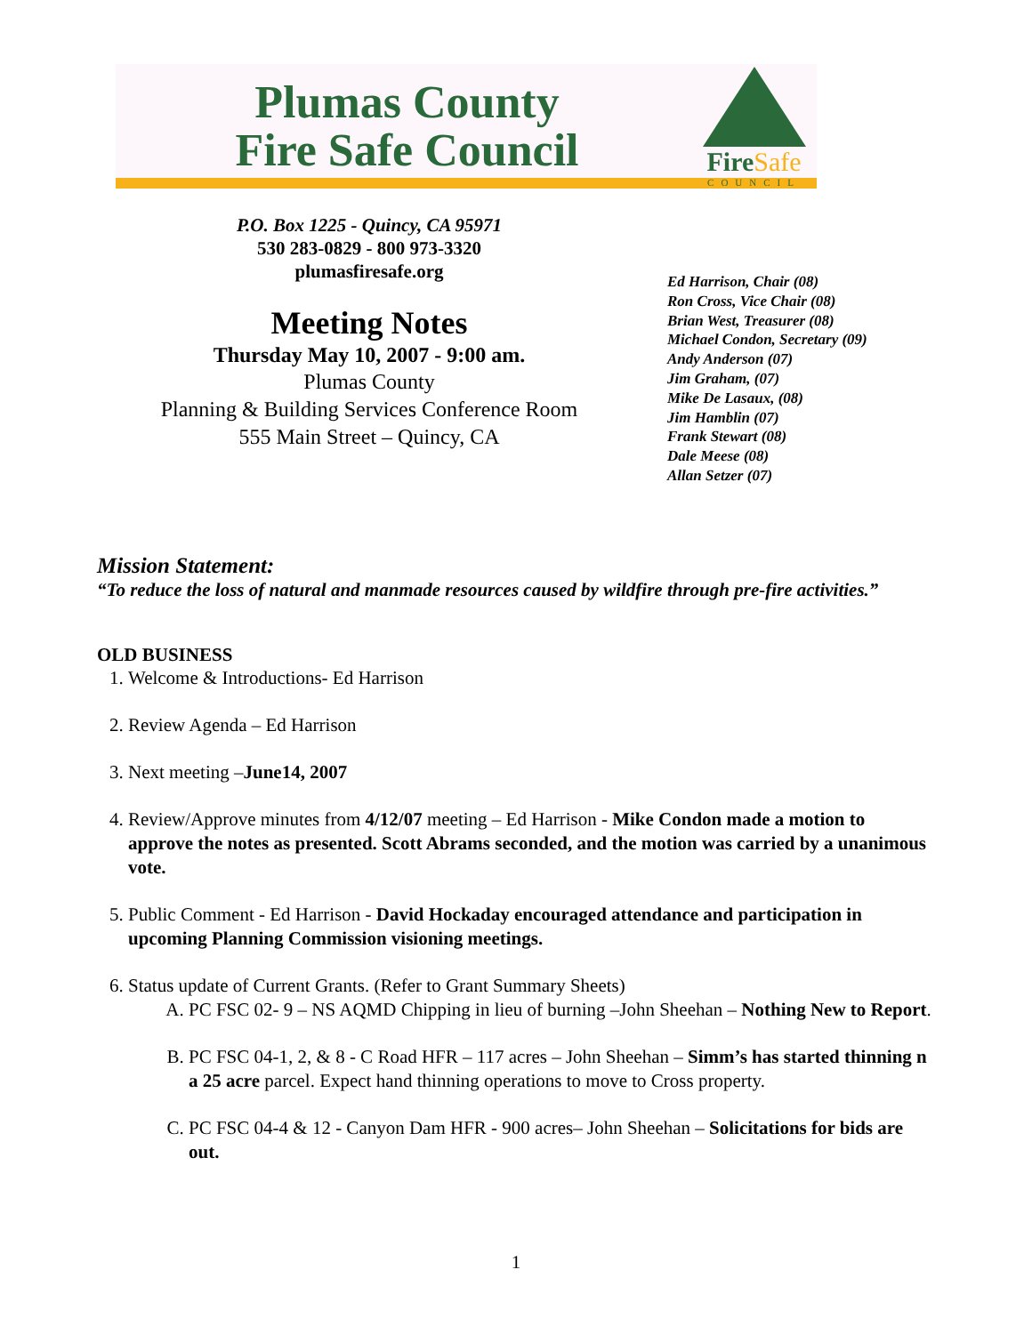Plumas County
Fire Safe Council
FireSafe
COUNCIL
P.O. Box 1225 - Quincy, CA 95971
530 283-0829 - 800 973-3320
plumasfiresafe.org
Meeting Notes
Thursday May 10, 2007 - 9:00 am.
Plumas County
Planning & Building Services Conference Room
555 Main Street – Quincy, CA
Ed Harrison, Chair (08)
Ron Cross, Vice Chair (08)
Brian West, Treasurer (08)
Michael Condon, Secretary (09)
Andy Anderson (07)
Jim Graham, (07)
Mike De Lasaux, (08)
Jim Hamblin (07)
Frank Stewart (08)
Dale Meese (08)
Allan Setzer (07)
Mission Statement:
“To reduce the loss of natural and manmade resources caused by wildfire through pre-fire activities.”
OLD BUSINESS
1. Welcome & Introductions- Ed Harrison
2. Review Agenda – Ed Harrison
3. Next meeting –June14, 2007
4. Review/Approve minutes from 4/12/07 meeting – Ed Harrison - Mike Condon made a motion to approve the notes as presented. Scott Abrams seconded, and the motion was carried by a unanimous vote.
5. Public Comment - Ed Harrison - David Hockaday encouraged attendance and participation in upcoming Planning Commission visioning meetings.
6. Status update of Current Grants. (Refer to Grant Summary Sheets)
A. PC FSC 02- 9 – NS AQMD Chipping in lieu of burning –John Sheehan – Nothing New to Report.
B. PC FSC 04-1, 2, & 8 - C Road HFR – 117 acres – John Sheehan – Simm’s has started thinning n a 25 acre parcel. Expect hand thinning operations to move to Cross property.
C. PC FSC 04-4 & 12 - Canyon Dam HFR - 900 acres– John Sheehan – Solicitations for bids are out.
1